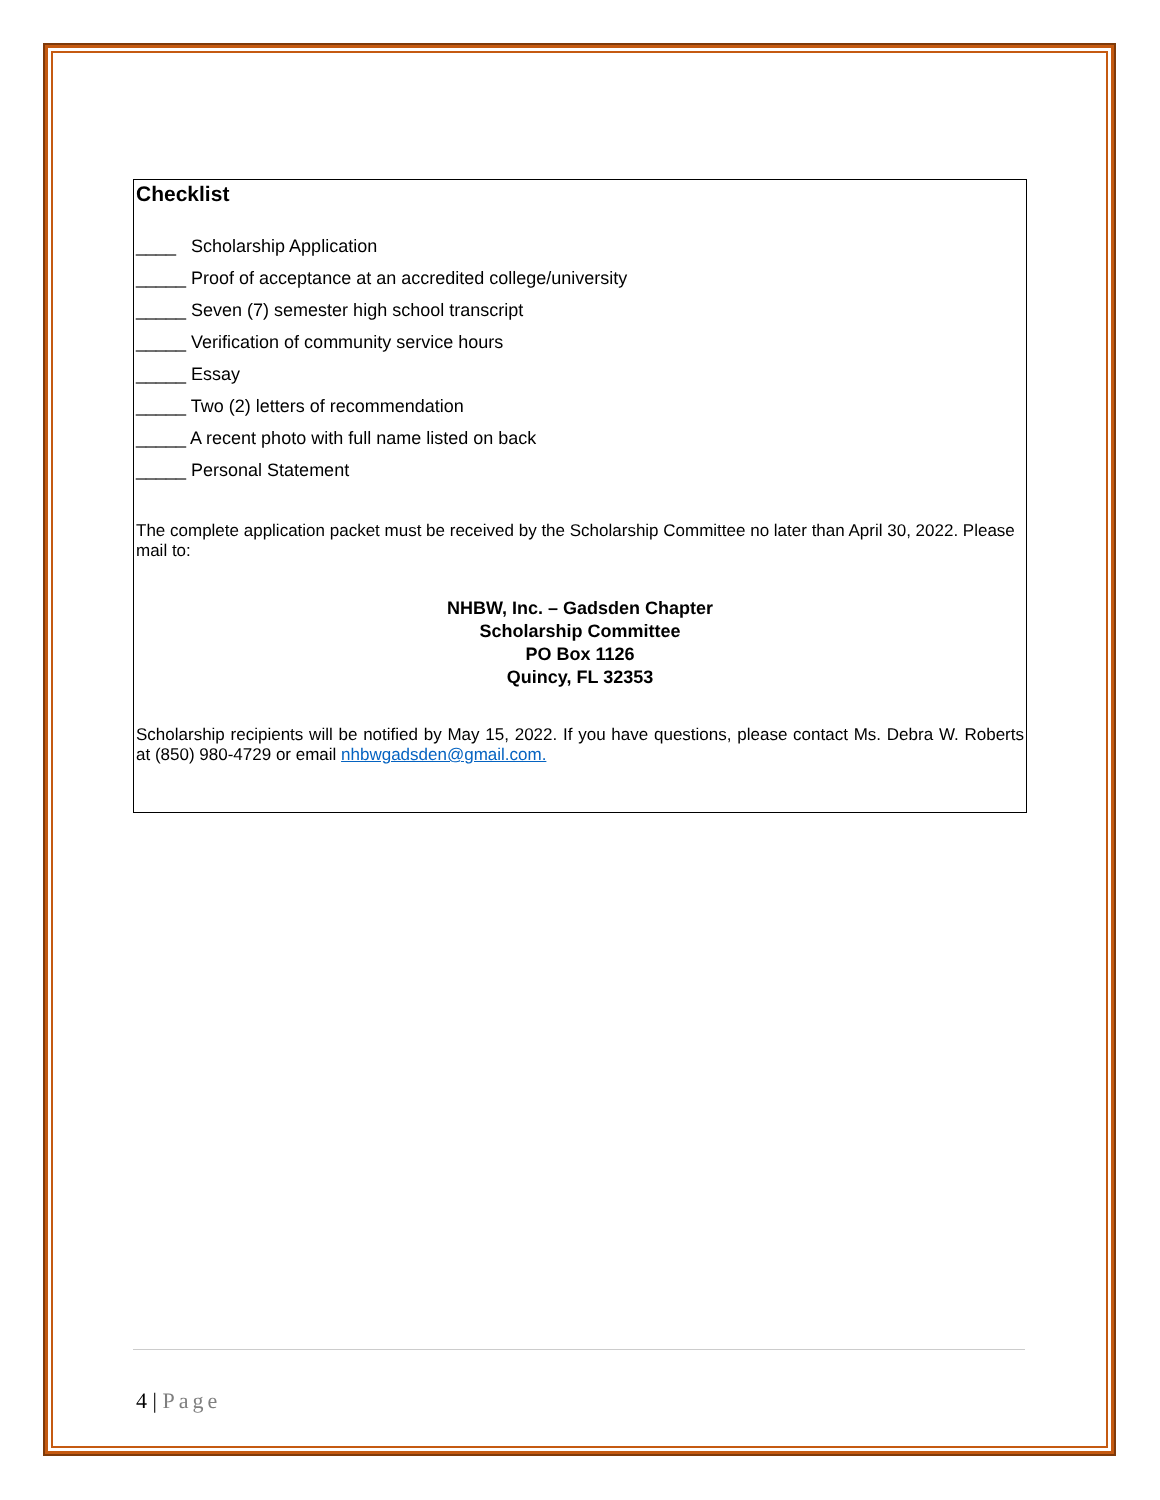Checklist
____ Scholarship Application
_____ Proof of acceptance at an accredited college/university
_____ Seven (7) semester high school transcript
_____ Verification of community service hours
_____ Essay
_____ Two (2) letters of recommendation
_____ A recent photo with full name listed on back
_____ Personal Statement
The complete application packet must be received by the Scholarship Committee no later than April 30, 2022. Please mail to:
NHBW, Inc. – Gadsden Chapter
Scholarship Committee
PO Box 1126
Quincy, FL 32353
Scholarship recipients will be notified by May 15, 2022. If you have questions, please contact Ms. Debra W. Roberts at (850) 980-4729 or email nhbwgadsden@gmail.com.
4 | Page